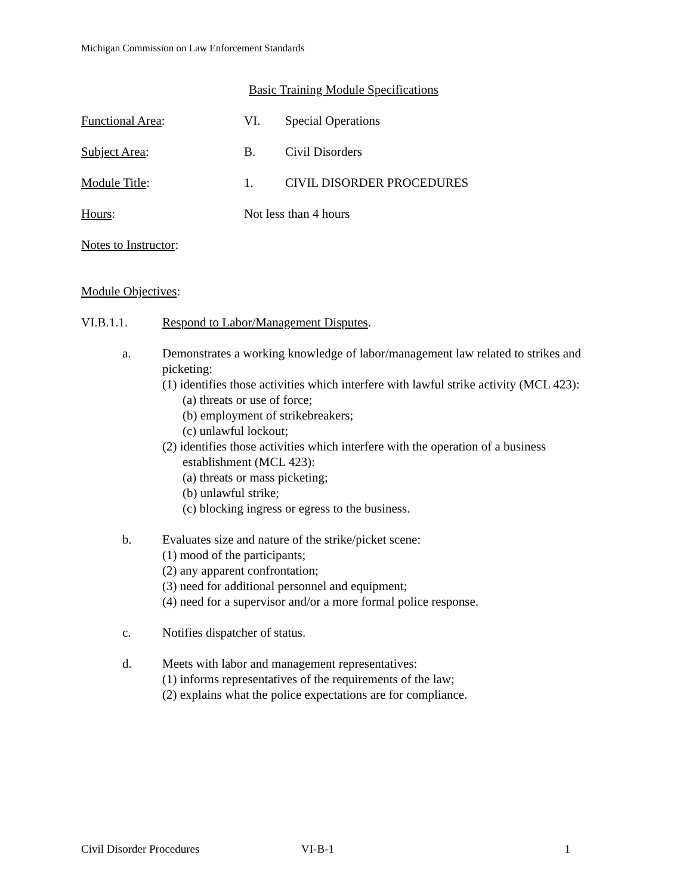Michigan Commission on Law Enforcement Standards
Basic Training Module Specifications
Functional Area: VI. Special Operations
Subject Area: B. Civil Disorders
Module Title: 1. CIVIL DISORDER PROCEDURES
Hours: Not less than 4 hours
Notes to Instructor:
Module Objectives:
VI.B.1.1. Respond to Labor/Management Disputes.
a. Demonstrates a working knowledge of labor/management law related to strikes and picketing:
(1) identifies those activities which interfere with lawful strike activity (MCL 423):
(a) threats or use of force;
(b) employment of strikebreakers;
(c) unlawful lockout;
(2) identifies those activities which interfere with the operation of a business establishment (MCL 423):
(a) threats or mass picketing;
(b) unlawful strike;
(c) blocking ingress or egress to the business.
b. Evaluates size and nature of the strike/picket scene:
(1) mood of the participants;
(2) any apparent confrontation;
(3) need for additional personnel and equipment;
(4) need for a supervisor and/or a more formal police response.
c. Notifies dispatcher of status.
d. Meets with labor and management representatives:
(1) informs representatives of the requirements of the law;
(2) explains what the police expectations are for compliance.
Civil Disorder Procedures VI-B-1 1